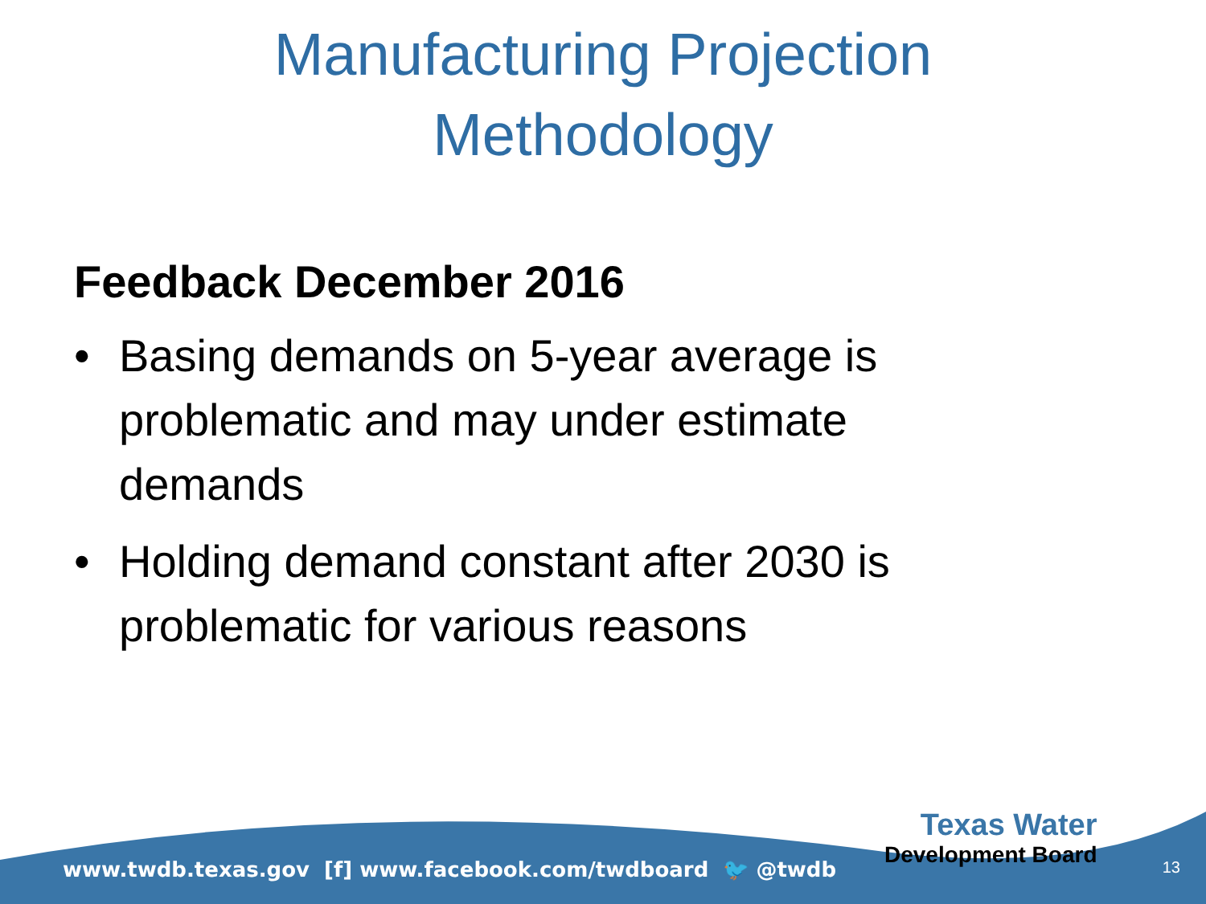Manufacturing Projection
Methodology
Feedback December 2016
• Basing demands on 5-year average is problematic and may under estimate demands
• Holding demand constant after 2030 is problematic for various reasons
www.twdb.texas.gov [f] www.facebook.com/twdboard 🐦 @twdb
Texas Water
Development Board
13